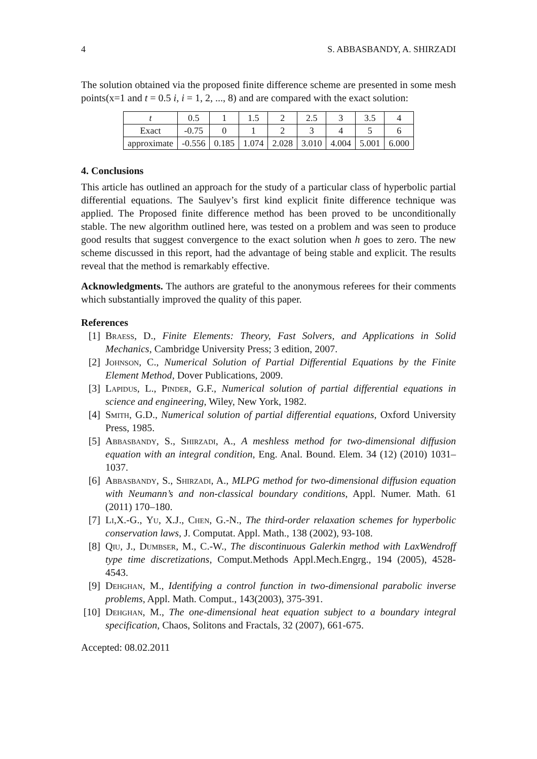4 S. ABBASBANDY, A. SHIRZADI
The solution obtained via the proposed finite difference scheme are presented in some mesh points(x=1 and t = 0.5 i, i = 1, 2, ..., 8) and are compared with the exact solution:
| t | 0.5 | 1 | 1.5 | 2 | 2.5 | 3 | 3.5 | 4 |
| Exact | -0.75 | 0 | 1 | 2 | 3 | 4 | 5 | 6 |
| approximate | -0.556 | 0.185 | 1.074 | 2.028 | 3.010 | 4.004 | 5.001 | 6.000 |
4. Conclusions
This article has outlined an approach for the study of a particular class of hyperbolic partial differential equations. The Saulyev’s first kind explicit finite difference technique was applied. The Proposed finite difference method has been proved to be unconditionally stable. The new algorithm outlined here, was tested on a problem and was seen to produce good results that suggest convergence to the exact solution when h goes to zero. The new scheme discussed in this report, had the advantage of being stable and explicit. The results reveal that the method is remarkably effective.
Acknowledgments. The authors are grateful to the anonymous referees for their comments which substantially improved the quality of this paper.
References
[1] Braess, D., Finite Elements: Theory, Fast Solvers, and Applications in Solid Mechanics, Cambridge University Press; 3 edition, 2007.
[2] Johnson, C., Numerical Solution of Partial Differential Equations by the Finite Element Method, Dover Publications, 2009.
[3] Lapidus, L., Pinder, G.F., Numerical solution of partial differential equations in science and engineering, Wiley, New York, 1982.
[4] Smith, G.D., Numerical solution of partial differential equations, Oxford University Press, 1985.
[5] Abbasbandy, S., Shirzadi, A., A meshless method for two-dimensional diffusion equation with an integral condition, Eng. Anal. Bound. Elem. 34 (12) (2010) 1031–1037.
[6] Abbasbandy, S., Shirzadi, A., MLPG method for two-dimensional diffusion equation with Neumann’s and non-classical boundary conditions, Appl. Numer. Math. 61 (2011) 170–180.
[7] Li,X.-G., Yu, X.J., Chen, G.-N., The third-order relaxation schemes for hyperbolic conservation laws, J. Computat. Appl. Math., 138 (2002), 93-108.
[8] Qiu, J., Dumbser, M., C.-W., The discontinuous Galerkin method with LaxWendroff type time discretizations, Comput.Methods Appl.Mech.Engrg., 194 (2005), 4528-4543.
[9] Dehghan, M., Identifying a control function in two-dimensional parabolic inverse problems, Appl. Math. Comput., 143(2003), 375-391.
[10] Dehghan, M., The one-dimensional heat equation subject to a boundary integral specification, Chaos, Solitons and Fractals, 32 (2007), 661-675.
Accepted: 08.02.2011